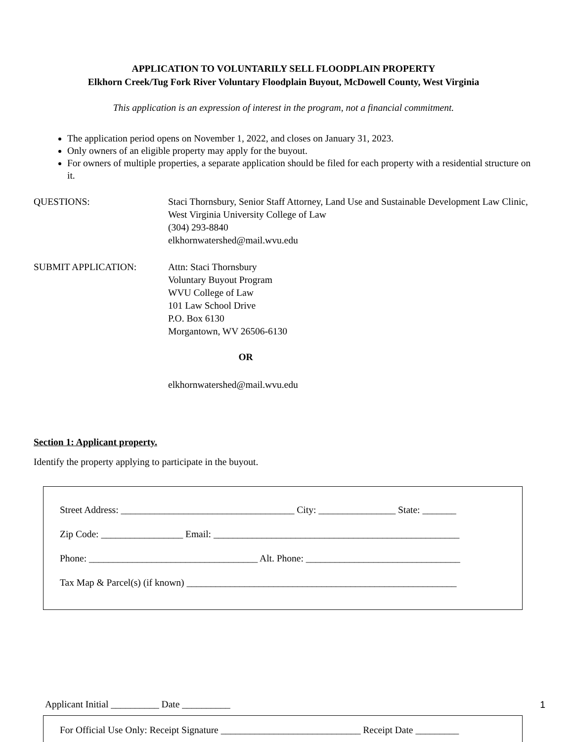APPLICATION TO VOLUNTARILY SELL FLOODPLAIN PROPERTY
Elkhorn Creek/Tug Fork River Voluntary Floodplain Buyout, McDowell County, West Virginia
This application is an expression of interest in the program, not a financial commitment.
The application period opens on November 1, 2022, and closes on January 31, 2023.
Only owners of an eligible property may apply for the buyout.
For owners of multiple properties, a separate application should be filed for each property with a residential structure on it.
QUESTIONS: Staci Thornsbury, Senior Staff Attorney, Land Use and Sustainable Development Law Clinic, West Virginia University College of Law
(304) 293-8840
elkhornwatershed@mail.wvu.edu
SUBMIT APPLICATION: Attn: Staci Thornsbury
Voluntary Buyout Program
WVU College of Law
101 Law School Drive
P.O. Box 6130
Morgantown, WV 26506-6130
OR
elkhornwatershed@mail.wvu.edu
Section 1: Applicant property.
Identify the property applying to participate in the buyout.
Street Address: ____________________________________ City: ________________ State: _______
Zip Code: _________________ Email: ___________________________________________________
Phone: ___________________________________ Alt. Phone: ________________________________
Tax Map & Parcel(s) (if known) ________________________________________________________
Applicant Initial __________ Date __________ 1
For Official Use Only: Receipt Signature _____________________________ Receipt Date _________